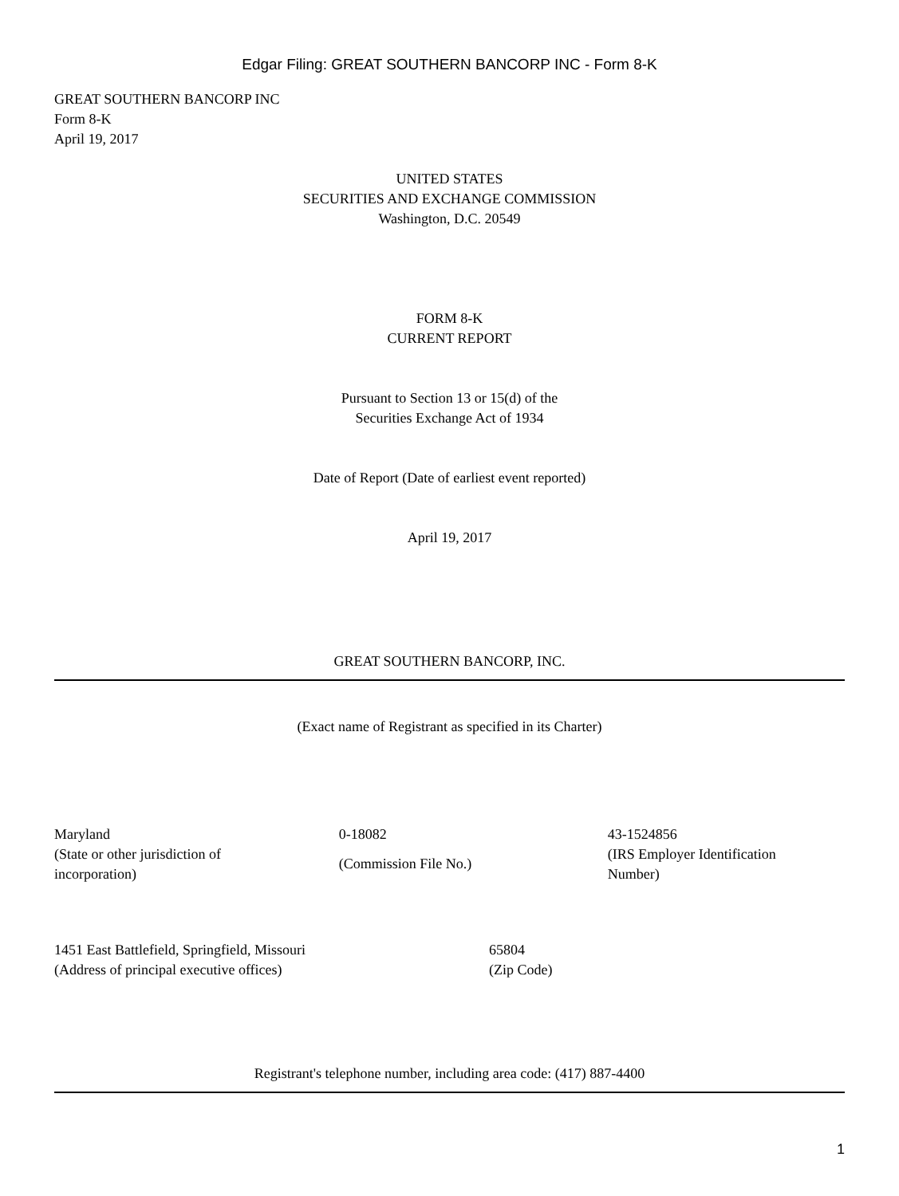Edgar Filing: GREAT SOUTHERN BANCORP INC - Form 8-K
GREAT SOUTHERN BANCORP INC
Form 8-K
April 19, 2017
UNITED STATES
SECURITIES AND EXCHANGE COMMISSION
Washington, D.C. 20549
FORM 8-K
CURRENT REPORT
Pursuant to Section 13 or 15(d) of the
Securities Exchange Act of 1934
Date of Report (Date of earliest event reported)
April 19, 2017
GREAT SOUTHERN BANCORP, INC.
(Exact name of Registrant as specified in its Charter)
| Maryland (State or other jurisdiction of incorporation) | 0-18082 (Commission File No.) | 43-1524856 (IRS Employer Identification Number) |
| 1451 East Battlefield, Springfield, Missouri (Address of principal executive offices) | 65804 (Zip Code) |
Registrant's telephone number, including area code: (417) 887-4400
1